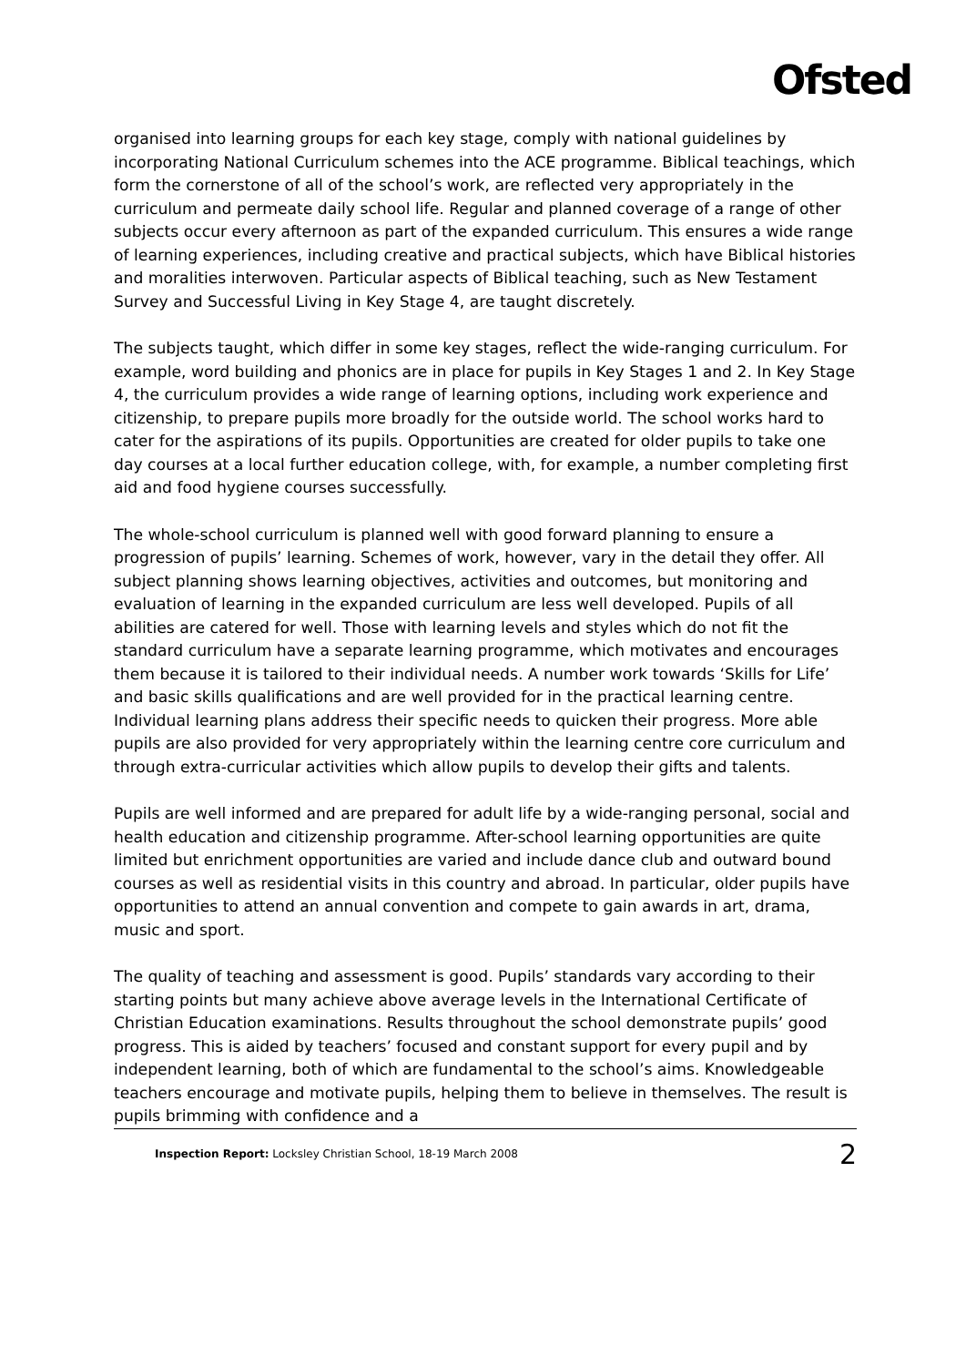Ofsted
organised into learning groups for each key stage, comply with national guidelines by incorporating National Curriculum schemes into the ACE programme. Biblical teachings, which form the cornerstone of all of the school’s work, are reflected very appropriately in the curriculum and permeate daily school life. Regular and planned coverage of a range of other subjects occur every afternoon as part of the expanded curriculum. This ensures a wide range of learning experiences, including creative and practical subjects, which have Biblical histories and moralities interwoven. Particular aspects of Biblical teaching, such as New Testament Survey and Successful Living in Key Stage 4, are taught discretely.
The subjects taught, which differ in some key stages, reflect the wide-ranging curriculum. For example, word building and phonics are in place for pupils in Key Stages 1 and 2. In Key Stage 4, the curriculum provides a wide range of learning options, including work experience and citizenship, to prepare pupils more broadly for the outside world. The school works hard to cater for the aspirations of its pupils. Opportunities are created for older pupils to take one day courses at a local further education college, with, for example, a number completing first aid and food hygiene courses successfully.
The whole-school curriculum is planned well with good forward planning to ensure a progression of pupils’ learning. Schemes of work, however, vary in the detail they offer. All subject planning shows learning objectives, activities and outcomes, but monitoring and evaluation of learning in the expanded curriculum are less well developed. Pupils of all abilities are catered for well. Those with learning levels and styles which do not fit the standard curriculum have a separate learning programme, which motivates and encourages them because it is tailored to their individual needs. A number work towards ‘Skills for Life’ and basic skills qualifications and are well provided for in the practical learning centre. Individual learning plans address their specific needs to quicken their progress. More able pupils are also provided for very appropriately within the learning centre core curriculum and through extra-curricular activities which allow pupils to develop their gifts and talents.
Pupils are well informed and are prepared for adult life by a wide-ranging personal, social and health education and citizenship programme. After-school learning opportunities are quite limited but enrichment opportunities are varied and include dance club and outward bound courses as well as residential visits in this country and abroad. In particular, older pupils have opportunities to attend an annual convention and compete to gain awards in art, drama, music and sport.
The quality of teaching and assessment is good. Pupils’ standards vary according to their starting points but many achieve above average levels in the International Certificate of Christian Education examinations. Results throughout the school demonstrate pupils’ good progress. This is aided by teachers’ focused and constant support for every pupil and by independent learning, both of which are fundamental to the school’s aims. Knowledgeable teachers encourage and motivate pupils, helping them to believe in themselves. The result is pupils brimming with confidence and a
Inspection Report: Locksley Christian School, 18-19 March 2008 2